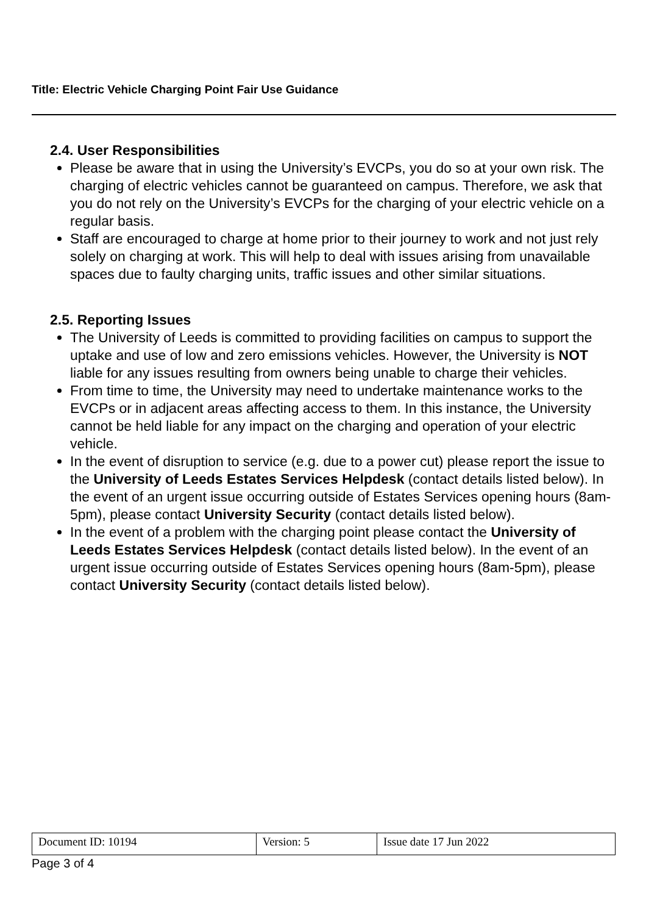Title: Electric Vehicle Charging Point Fair Use Guidance
2.4. User Responsibilities
Please be aware that in using the University’s EVCPs, you do so at your own risk. The charging of electric vehicles cannot be guaranteed on campus. Therefore, we ask that you do not rely on the University’s EVCPs for the charging of your electric vehicle on a regular basis.
Staff are encouraged to charge at home prior to their journey to work and not just rely solely on charging at work. This will help to deal with issues arising from unavailable spaces due to faulty charging units, traffic issues and other similar situations.
2.5. Reporting Issues
The University of Leeds is committed to providing facilities on campus to support the uptake and use of low and zero emissions vehicles. However, the University is NOT liable for any issues resulting from owners being unable to charge their vehicles.
From time to time, the University may need to undertake maintenance works to the EVCPs or in adjacent areas affecting access to them. In this instance, the University cannot be held liable for any impact on the charging and operation of your electric vehicle.
In the event of disruption to service (e.g. due to a power cut) please report the issue to the University of Leeds Estates Services Helpdesk (contact details listed below). In the event of an urgent issue occurring outside of Estates Services opening hours (8am-5pm), please contact University Security (contact details listed below).
In the event of a problem with the charging point please contact the University of Leeds Estates Services Helpdesk (contact details listed below). In the event of an urgent issue occurring outside of Estates Services opening hours (8am-5pm), please contact University Security (contact details listed below).
| Document ID: 10194 | Version: 5 | Issue date 17 Jun 2022 |
Page 3 of 4